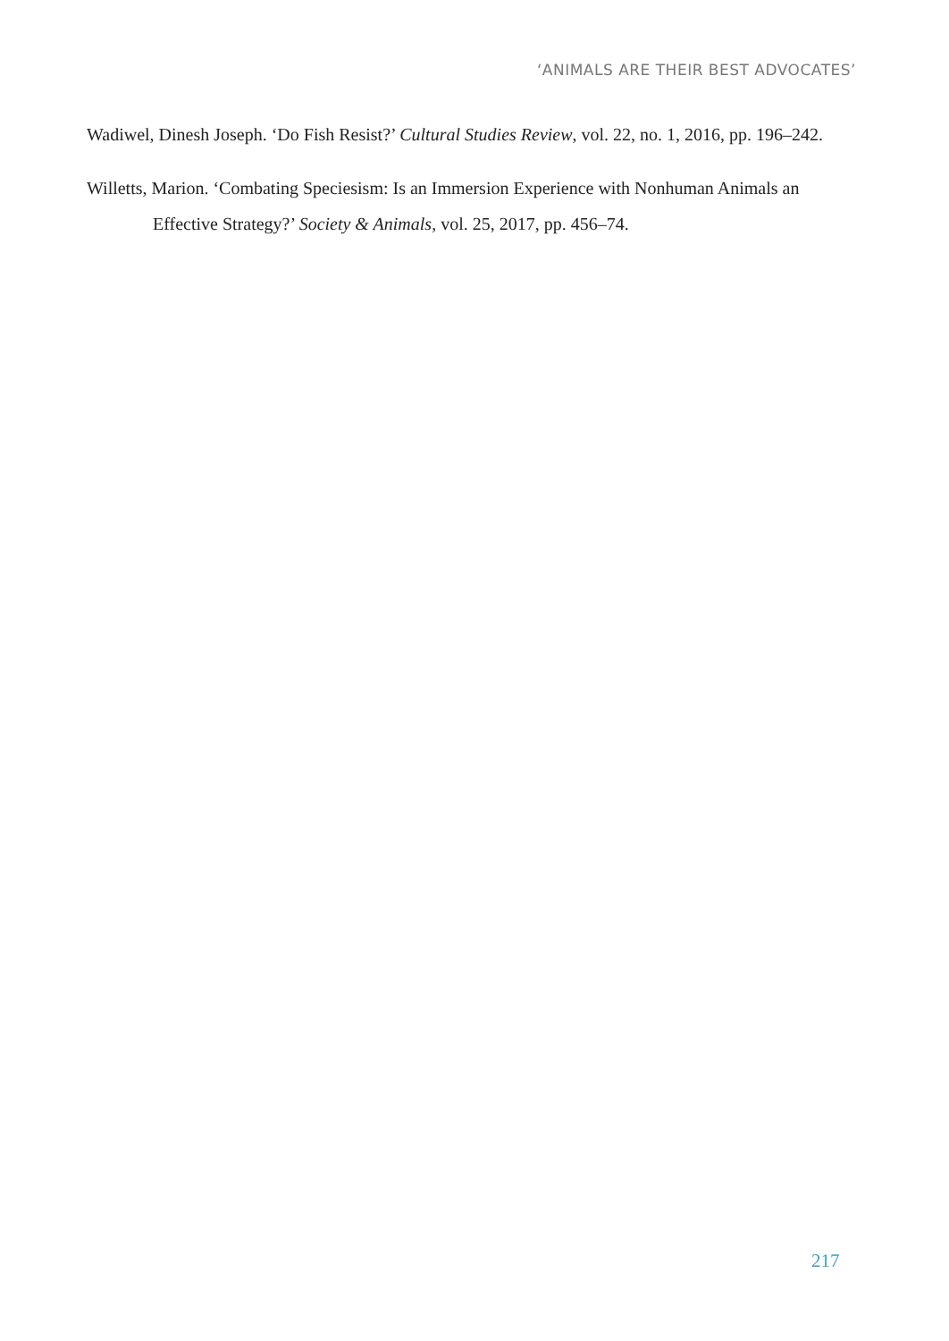‘ANIMALS ARE THEIR BEST ADVOCATES’
Wadiwel, Dinesh Joseph. ‘Do Fish Resist?’ Cultural Studies Review, vol. 22, no. 1, 2016, pp. 196–242.
Willetts, Marion. ‘Combating Speciesism: Is an Immersion Experience with Nonhuman Animals an Effective Strategy?’ Society & Animals, vol. 25, 2017, pp. 456–74.
217